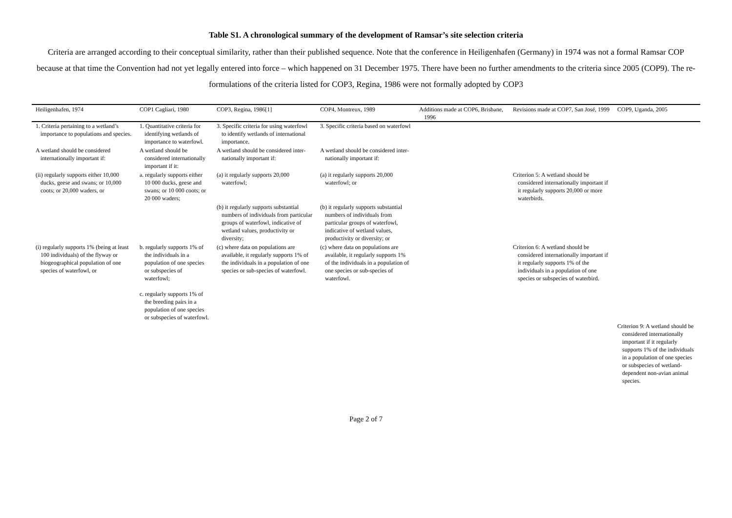Table S1. A chronological summary of the development of Ramsar’s site selection criteria
Criteria are arranged according to their conceptual similarity, rather than their published sequence. Note that the conference in Heiligenhafen (Germany) in 1974 was not a formal Ramsar COP because at that time the Convention had not yet legally entered into force – which happened on 31 December 1975. There have been no further amendments to the criteria since 2005 (COP9). The re-formulations of the criteria listed for COP3, Regina, 1986 were not formally adopted by COP3
| Heiligenhafen, 1974 | COP1 Cagliari, 1980 | COP3, Regina, 1986[1] | COP4, Montreux, 1989 | Additions made at COP6, Brisbane, 1996 | Revisions made at COP7, San José, 1999 | COP9, Uganda, 2005 |
| --- | --- | --- | --- | --- | --- | --- |
| 1. Criteria pertaining to a wetland’s importance to populations and species. | 1. Quantitative criteria for identifying wetlands of importance to waterfowl. | 3. Specific criteria for using waterfowl to identify wetlands of international importance. | 3. Specific criteria based on waterfowl | | | |
| A wetland should be considered internationally important if: | A wetland should be considered internationally important if it: | A wetland should be considered inter-nationally important if: | A wetland should be considered inter-nationally important if: | | | |
| (ii) regularly supports either 10,000 ducks, geese and swans; or 10,000 coots; or 20,000 waders, or | a. regularly supports either 10 000 ducks, geese and swans; or 10 000 coots; or 20 000 waders; | (a) it regularly supports 20,000 waterfowl; | (a) it regularly supports 20,000 waterfowl; or | | Criterion 5: A wetland should be considered internationally important if it regularly supports 20,000 or more waterbirds. | |
| | | (b) it regularly supports substantial numbers of individuals from particular groups of waterfowl, indicative of wetland values, productivity or diversity; | (b) it regularly supports substantial numbers of individuals from particular groups of waterfowl, indicative of wetland values, productivity or diversity; or | | | |
| (i) regularly supports 1% (being at least 100 individuals) of the flyway or biogeographical population of one species of waterfowl, or | b. regularly supports 1% of the individuals in a population of one species or subspecies of waterfowl; c. regularly supports 1% of the breeding pairs in a population of one species or subspecies of waterfowl. | (c) where data on populations are available, it regularly supports 1% of the individuals in a population of one species or sub-species of waterfowl. | (c) where data on populations are available, it regularly supports 1% of the individuals in a population of one species or sub-species of waterfowl. | | Criterion 6: A wetland should be considered internationally important if it regularly supports 1% of the individuals in a population of one species or subspecies of waterbird. | |
| | | | | | | Criterion 9: A wetland should be considered internationally important if it regularly supports 1% of the individuals in a population of one species or subspecies of wetland-dependent non-avian animal species. |
Page 2 of 7